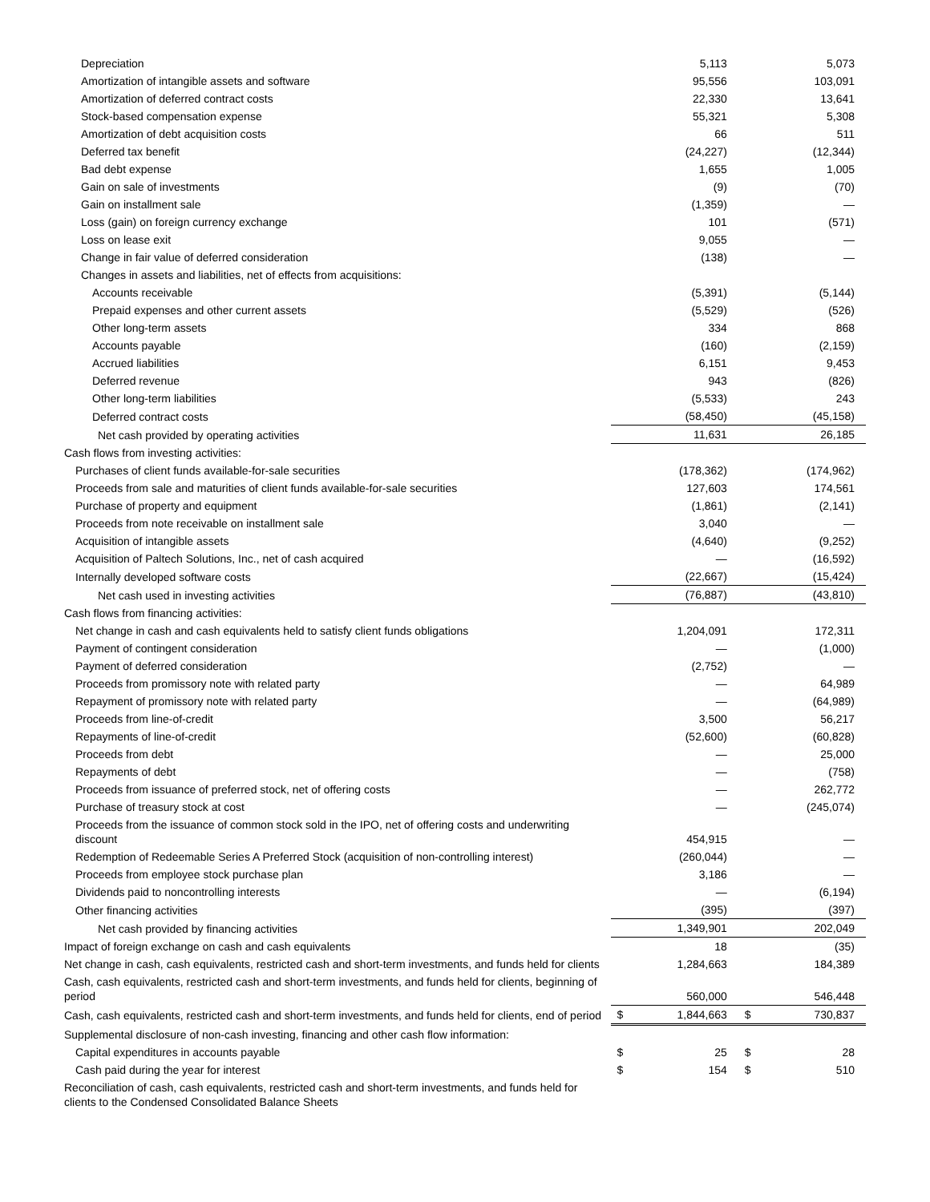| Depreciation | | 5,113 | | 5,073 |
| Amortization of intangible assets and software | | 95,556 | | 103,091 |
| Amortization of deferred contract costs | | 22,330 | | 13,641 |
| Stock-based compensation expense | | 55,321 | | 5,308 |
| Amortization of debt acquisition costs | | 66 | | 511 |
| Deferred tax benefit | | (24,227) | | (12,344) |
| Bad debt expense | | 1,655 | | 1,005 |
| Gain on sale of investments | | (9) | | (70) |
| Gain on installment sale | | (1,359) | | — |
| Loss (gain) on foreign currency exchange | | 101 | | (571) |
| Loss on lease exit | | 9,055 | | — |
| Change in fair value of deferred consideration | | (138) | | — |
| Changes in assets and liabilities, net of effects from acquisitions: | | | | |
| Accounts receivable | | (5,391) | | (5,144) |
| Prepaid expenses and other current assets | | (5,529) | | (526) |
| Other long-term assets | | 334 | | 868 |
| Accounts payable | | (160) | | (2,159) |
| Accrued liabilities | | 6,151 | | 9,453 |
| Deferred revenue | | 943 | | (826) |
| Other long-term liabilities | | (5,533) | | 243 |
| Deferred contract costs | | (58,450) | | (45,158) |
| Net cash provided by operating activities | | 11,631 | | 26,185 |
| Cash flows from investing activities: | | | | |
| Purchases of client funds available-for-sale securities | | (178,362) | | (174,962) |
| Proceeds from sale and maturities of client funds available-for-sale securities | | 127,603 | | 174,561 |
| Purchase of property and equipment | | (1,861) | | (2,141) |
| Proceeds from note receivable on installment sale | | 3,040 | | — |
| Acquisition of intangible assets | | (4,640) | | (9,252) |
| Acquisition of Paltech Solutions, Inc., net of cash acquired | | — | | (16,592) |
| Internally developed software costs | | (22,667) | | (15,424) |
| Net cash used in investing activities | | (76,887) | | (43,810) |
| Cash flows from financing activities: | | | | |
| Net change in cash and cash equivalents held to satisfy client funds obligations | | 1,204,091 | | 172,311 |
| Payment of contingent consideration | | — | | (1,000) |
| Payment of deferred consideration | | (2,752) | | — |
| Proceeds from promissory note with related party | | — | | 64,989 |
| Repayment of promissory note with related party | | — | | (64,989) |
| Proceeds from line-of-credit | | 3,500 | | 56,217 |
| Repayments of line-of-credit | | (52,600) | | (60,828) |
| Proceeds from debt | | — | | 25,000 |
| Repayments of debt | | — | | (758) |
| Proceeds from issuance of preferred stock, net of offering costs | | — | | 262,772 |
| Purchase of treasury stock at cost | | — | | (245,074) |
| Proceeds from the issuance of common stock sold in the IPO, net of offering costs and underwriting discount | | 454,915 | | — |
| Redemption of Redeemable Series A Preferred Stock (acquisition of non-controlling interest) | | (260,044) | | — |
| Proceeds from employee stock purchase plan | | 3,186 | | — |
| Dividends paid to noncontrolling interests | | — | | (6,194) |
| Other financing activities | | (395) | | (397) |
| Net cash provided by financing activities | | 1,349,901 | | 202,049 |
| Impact of foreign exchange on cash and cash equivalents | | 18 | | (35) |
| Net change in cash, cash equivalents, restricted cash and short-term investments, and funds held for clients | | 1,284,663 | | 184,389 |
| Cash, cash equivalents, restricted cash and short-term investments, and funds held for clients, beginning of period | | 560,000 | | 546,448 |
| Cash, cash equivalents, restricted cash and short-term investments, and funds held for clients, end of period | $ | 1,844,663 | $ | 730,837 |
| Supplemental disclosure of non-cash investing, financing and other cash flow information: | | | | |
| Capital expenditures in accounts payable | $ | 25 | $ | 28 |
| Cash paid during the year for interest | $ | 154 | $ | 510 |
| Reconciliation of cash, cash equivalents, restricted cash and short-term investments, and funds held for clients to the Condensed Consolidated Balance Sheets | | | | |